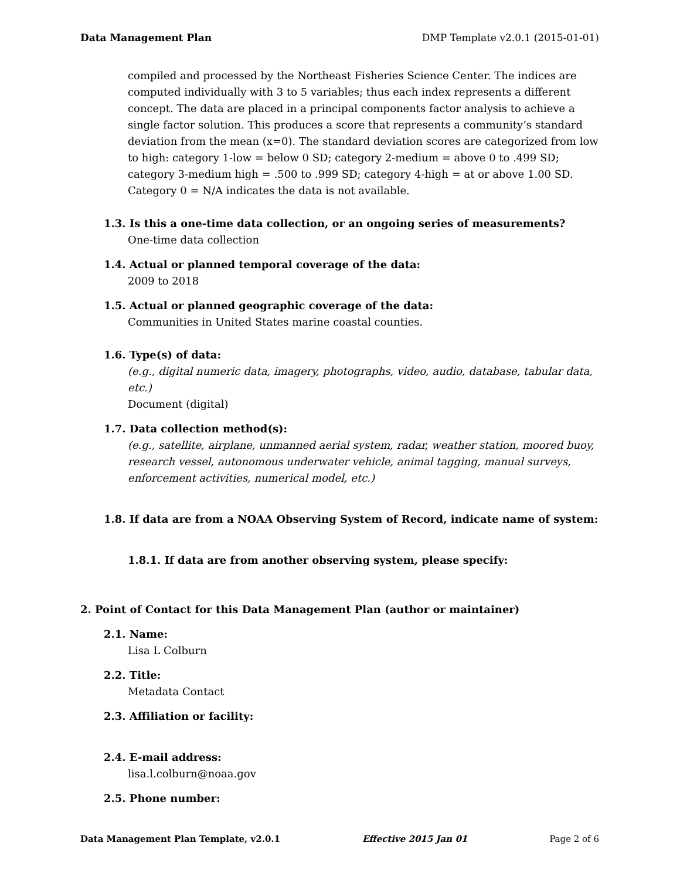Data Management Plan DMP Template v2.0.1 (2015-01-01)
compiled and processed by the Northeast Fisheries Science Center. The indices are computed individually with 3 to 5 variables; thus each index represents a different concept. The data are placed in a principal components factor analysis to achieve a single factor solution. This produces a score that represents a community’s standard deviation from the mean (x=0). The standard deviation scores are categorized from low to high: category 1-low = below 0 SD; category 2-medium = above 0 to .499 SD; category 3-medium high = .500 to .999 SD; category 4-high = at or above 1.00 SD. Category 0 = N/A indicates the data is not available.
1.3. Is this a one-time data collection, or an ongoing series of measurements?
One-time data collection
1.4. Actual or planned temporal coverage of the data:
2009 to 2018
1.5. Actual or planned geographic coverage of the data:
Communities in United States marine coastal counties.
1.6. Type(s) of data:
(e.g., digital numeric data, imagery, photographs, video, audio, database, tabular data, etc.)
Document (digital)
1.7. Data collection method(s):
(e.g., satellite, airplane, unmanned aerial system, radar, weather station, moored buoy, research vessel, autonomous underwater vehicle, animal tagging, manual surveys, enforcement activities, numerical model, etc.)
1.8. If data are from a NOAA Observing System of Record, indicate name of system:
1.8.1. If data are from another observing system, please specify:
2. Point of Contact for this Data Management Plan (author or maintainer)
2.1. Name:
Lisa L Colburn
2.2. Title:
Metadata Contact
2.3. Affiliation or facility:
2.4. E-mail address:
lisa.l.colburn@noaa.gov
2.5. Phone number:
Data Management Plan Template, v2.0.1 Effective 2015 Jan 01 Page 2 of 6